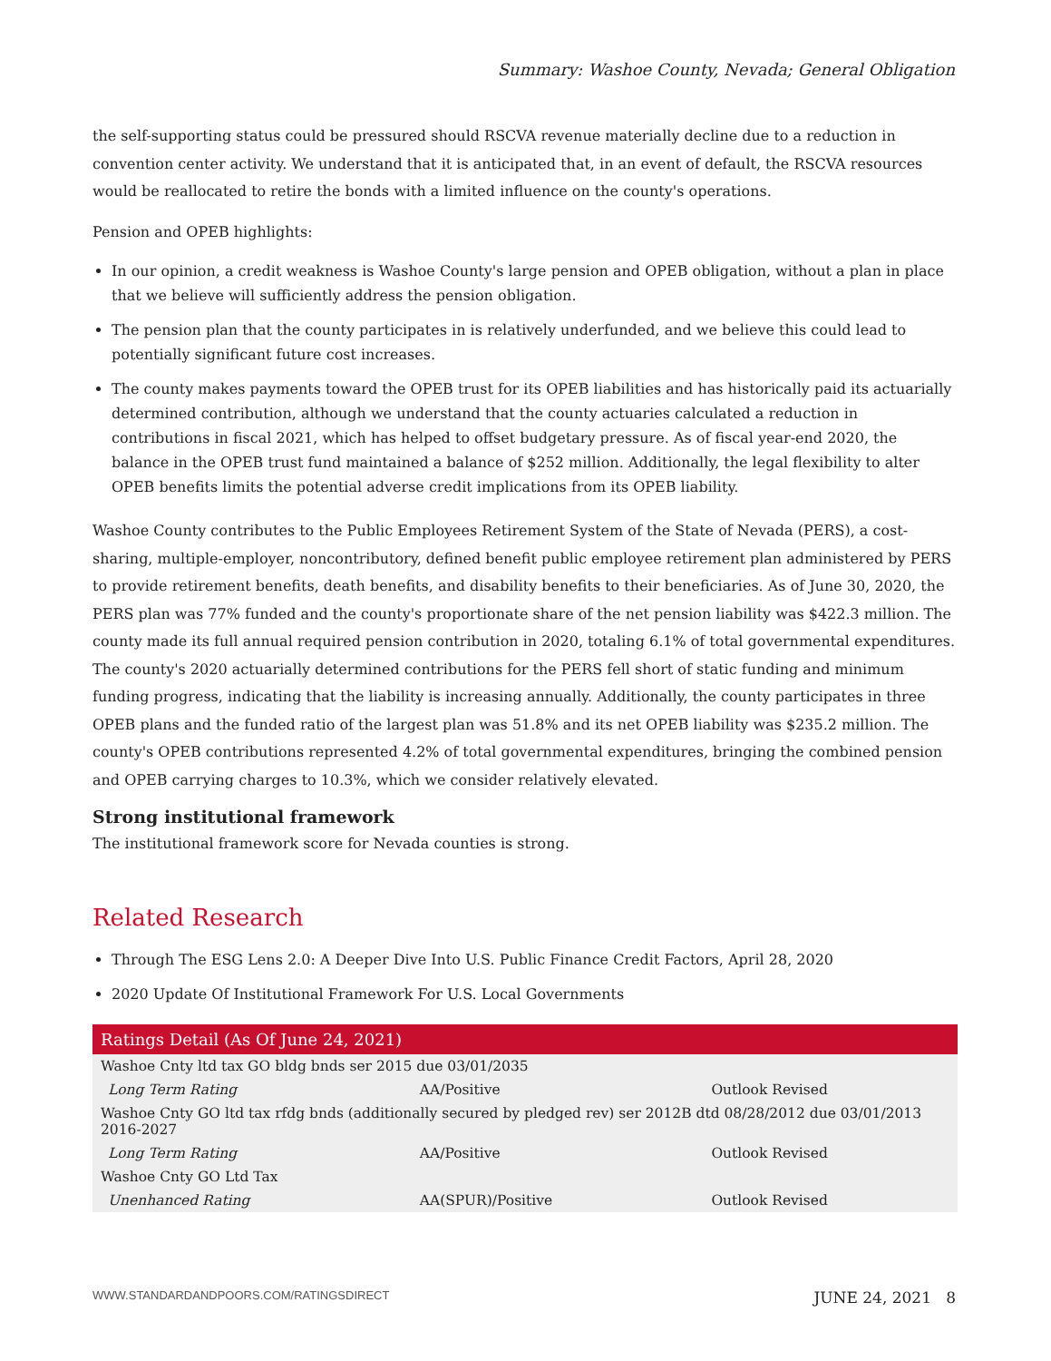Summary: Washoe County, Nevada; General Obligation
the self-supporting status could be pressured should RSCVA revenue materially decline due to a reduction in convention center activity. We understand that it is anticipated that, in an event of default, the RSCVA resources would be reallocated to retire the bonds with a limited influence on the county's operations.
Pension and OPEB highlights:
In our opinion, a credit weakness is Washoe County's large pension and OPEB obligation, without a plan in place that we believe will sufficiently address the pension obligation.
The pension plan that the county participates in is relatively underfunded, and we believe this could lead to potentially significant future cost increases.
The county makes payments toward the OPEB trust for its OPEB liabilities and has historically paid its actuarially determined contribution, although we understand that the county actuaries calculated a reduction in contributions in fiscal 2021, which has helped to offset budgetary pressure. As of fiscal year-end 2020, the balance in the OPEB trust fund maintained a balance of $252 million. Additionally, the legal flexibility to alter OPEB benefits limits the potential adverse credit implications from its OPEB liability.
Washoe County contributes to the Public Employees Retirement System of the State of Nevada (PERS), a cost-sharing, multiple-employer, noncontributory, defined benefit public employee retirement plan administered by PERS to provide retirement benefits, death benefits, and disability benefits to their beneficiaries. As of June 30, 2020, the PERS plan was 77% funded and the county's proportionate share of the net pension liability was $422.3 million. The county made its full annual required pension contribution in 2020, totaling 6.1% of total governmental expenditures. The county's 2020 actuarially determined contributions for the PERS fell short of static funding and minimum funding progress, indicating that the liability is increasing annually. Additionally, the county participates in three OPEB plans and the funded ratio of the largest plan was 51.8% and its net OPEB liability was $235.2 million. The county's OPEB contributions represented 4.2% of total governmental expenditures, bringing the combined pension and OPEB carrying charges to 10.3%, which we consider relatively elevated.
Strong institutional framework
The institutional framework score for Nevada counties is strong.
Related Research
Through The ESG Lens 2.0: A Deeper Dive Into U.S. Public Finance Credit Factors, April 28, 2020
2020 Update Of Institutional Framework For U.S. Local Governments
| Ratings Detail (As Of June 24, 2021) | | |
| --- | --- | --- |
| Washoe Cnty ltd tax GO bldg bnds ser 2015 due 03/01/2035 | | |
| Long Term Rating | AA/Positive | Outlook Revised |
| Washoe Cnty GO ltd tax rfdg bnds (additionally secured by pledged rev) ser 2012B dtd 08/28/2012 due 03/01/2013 2016-2027 | | |
| Long Term Rating | AA/Positive | Outlook Revised |
| Washoe Cnty GO Ltd Tax | | |
| Unenhanced Rating | AA(SPUR)/Positive | Outlook Revised |
WWW.STANDARDANDPOORS.COM/RATINGSDIRECT JUNE 24, 2021 8